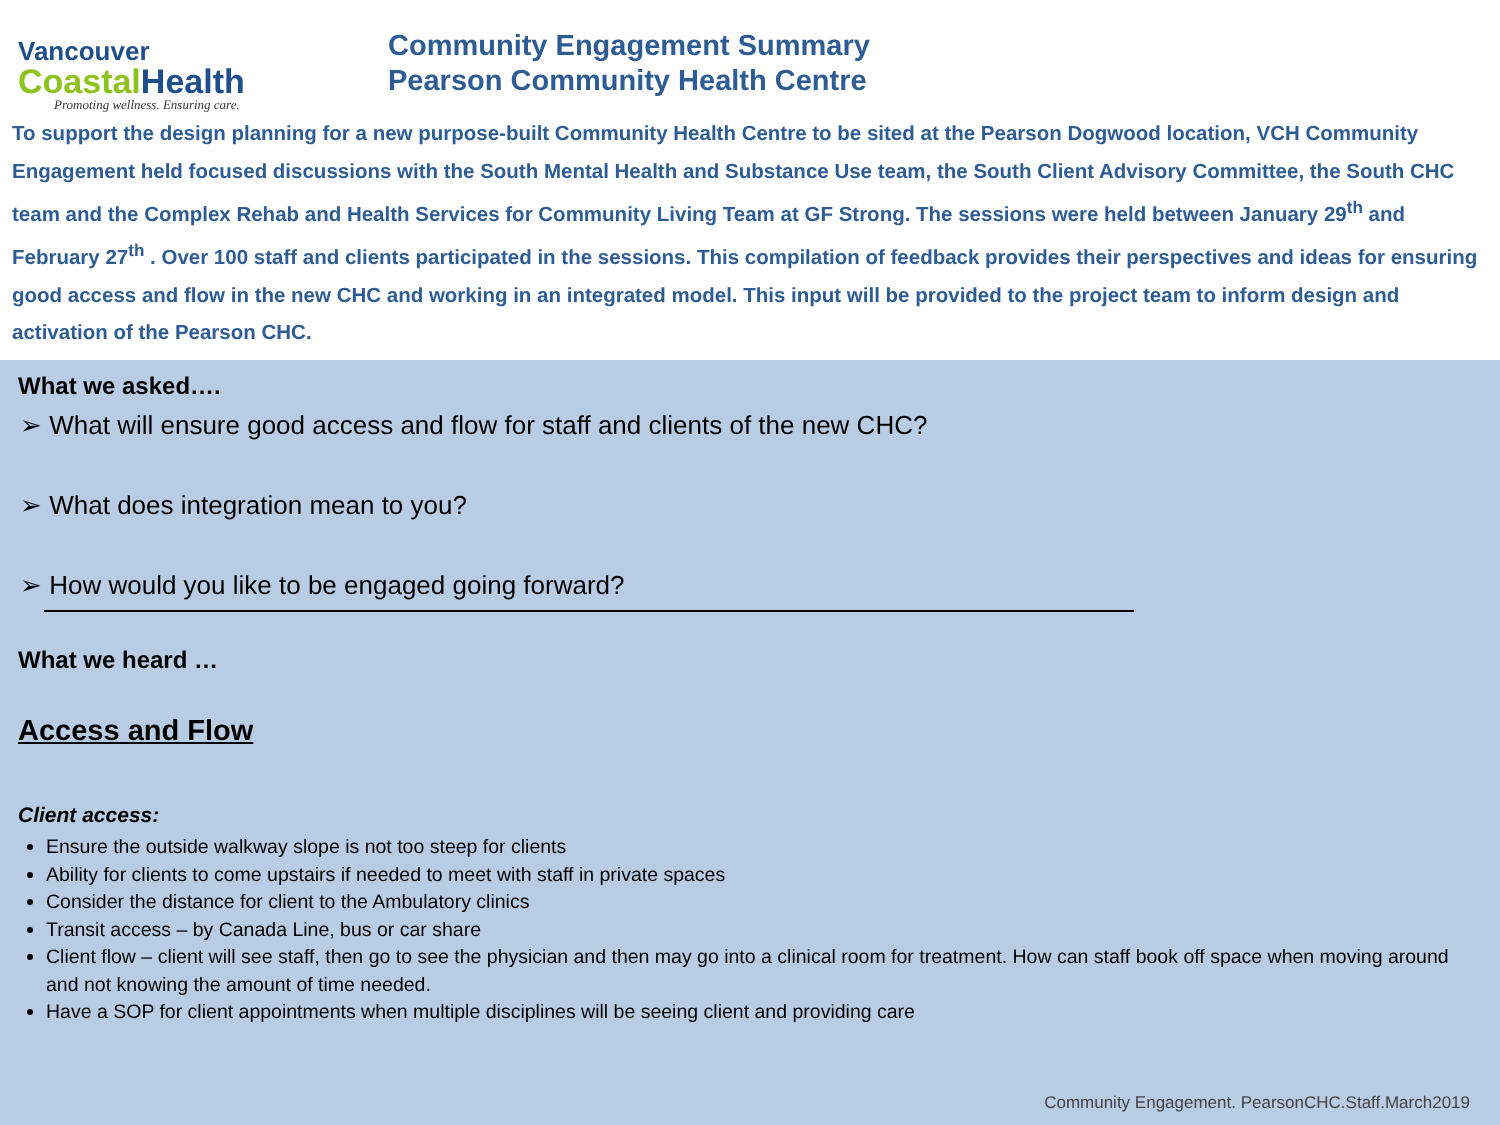Vancouver
Coastal Health
Promoting wellness. Ensuring care.
Community Engagement Summary
Pearson Community Health Centre
To support the design planning for a new purpose-built Community Health Centre to be sited at the Pearson Dogwood location, VCH Community Engagement held focused discussions with the South Mental Health and Substance Use team, the South Client Advisory Committee, the South CHC team and the Complex Rehab and Health Services for Community Living Team at GF Strong. The sessions were held between January 29<sup>th</sup> and February 27<sup>th</sup> . Over 100 staff and clients participated in the sessions. This compilation of feedback provides their perspectives and ideas for ensuring good access and flow in the new CHC and working in an integrated model. This input will be provided to the project team to inform design and activation of the Pearson CHC.
What we asked….
➢ What will ensure good access and flow for staff and clients of the new CHC?
➢ What does integration mean to you?
➢ How would you like to be engaged going forward?
What we heard …
Access and Flow
Client access:
Ensure the outside walkway slope is not too steep for clients
Ability for clients to come upstairs if needed to meet with staff in private spaces
Consider the distance for client to the Ambulatory clinics
Transit access – by Canada Line, bus or car share
Client flow – client will see staff, then go to see the physician and then may go into a clinical room for treatment. How can staff book off space when moving around and not knowing the amount of time needed.
Have a SOP for client appointments when multiple disciplines will be seeing client and providing care
Community Engagement. PearsonCHC.Staff.March2019